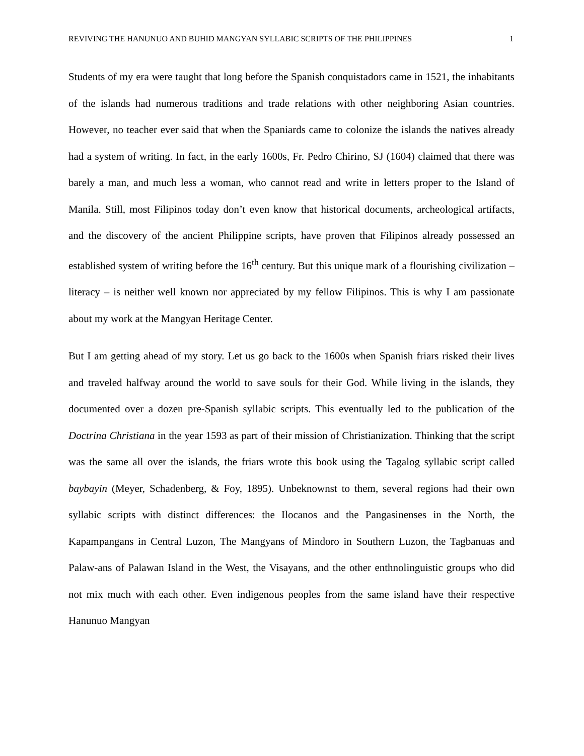REVIVING THE HANUNUO AND BUHID MANGYAN SYLLABIC SCRIPTS OF THE PHILIPPINES 1
Students of my era were taught that long before the Spanish conquistadors came in 1521, the inhabitants of the islands had numerous traditions and trade relations with other neighboring Asian countries. However, no teacher ever said that when the Spaniards came to colonize the islands the natives already had a system of writing. In fact, in the early 1600s, Fr. Pedro Chirino, SJ (1604) claimed that there was barely a man, and much less a woman, who cannot read and write in letters proper to the Island of Manila. Still, most Filipinos today don’t even know that historical documents, archeological artifacts, and the discovery of the ancient Philippine scripts, have proven that Filipinos already possessed an established system of writing before the 16<sup>th</sup> century. But this unique mark of a flourishing civilization – literacy – is neither well known nor appreciated by my fellow Filipinos. This is why I am passionate about my work at the Mangyan Heritage Center.
But I am getting ahead of my story. Let us go back to the 1600s when Spanish friars risked their lives and traveled halfway around the world to save souls for their God. While living in the islands, they documented over a dozen pre-Spanish syllabic scripts. This eventually led to the publication of the Doctrina Christiana in the year 1593 as part of their mission of Christianization. Thinking that the script was the same all over the islands, the friars wrote this book using the Tagalog syllabic script called baybayin (Meyer, Schadenberg, & Foy, 1895). Unbeknownst to them, several regions had their own syllabic scripts with distinct differences: the Ilocanos and the Pangasinenses in the North, the Kapampangans in Central Luzon, The Mangyans of Mindoro in Southern Luzon, the Tagbanuas and Palaw-ans of Palawan Island in the West, the Visayans, and the other enthnolinguistic groups who did not mix much with each other. Even indigenous peoples from the same island have their respective Hanunuo Mangyan